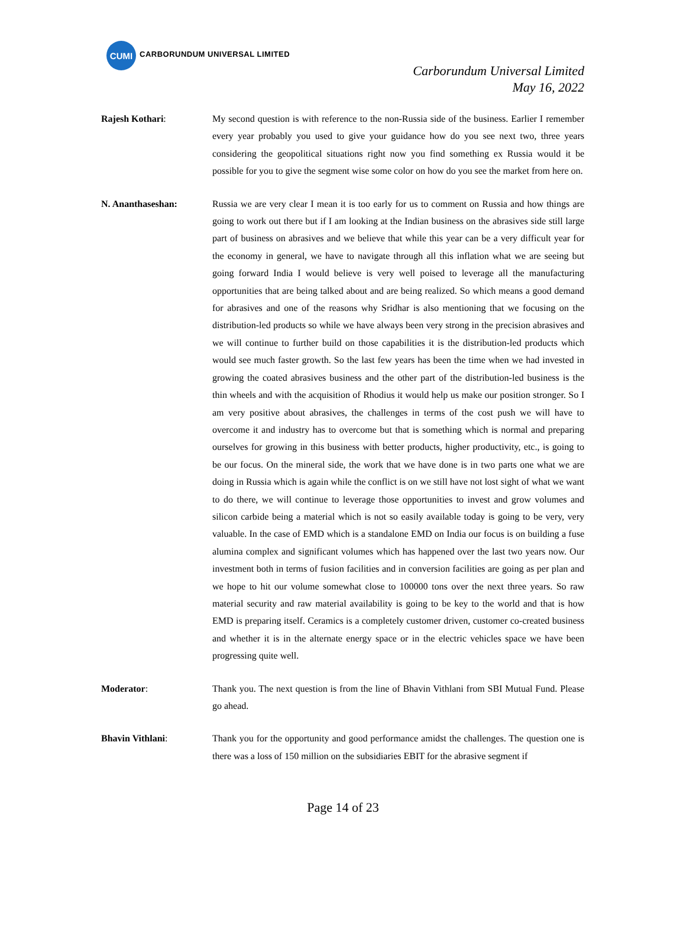CUMI
CARBORUNDUM UNIVERSAL LIMITED
Carborundum Universal Limited
May 16, 2022
Rajesh Kothari: My second question is with reference to the non-Russia side of the business. Earlier I remember every year probably you used to give your guidance how do you see next two, three years considering the geopolitical situations right now you find something ex Russia would it be possible for you to give the segment wise some color on how do you see the market from here on.
N. Ananthaseshan: Russia we are very clear I mean it is too early for us to comment on Russia and how things are going to work out there but if I am looking at the Indian business on the abrasives side still large part of business on abrasives and we believe that while this year can be a very difficult year for the economy in general, we have to navigate through all this inflation what we are seeing but going forward India I would believe is very well poised to leverage all the manufacturing opportunities that are being talked about and are being realized. So which means a good demand for abrasives and one of the reasons why Sridhar is also mentioning that we focusing on the distribution-led products so while we have always been very strong in the precision abrasives and we will continue to further build on those capabilities it is the distribution-led products which would see much faster growth. So the last few years has been the time when we had invested in growing the coated abrasives business and the other part of the distribution-led business is the thin wheels and with the acquisition of Rhodius it would help us make our position stronger. So I am very positive about abrasives, the challenges in terms of the cost push we will have to overcome it and industry has to overcome but that is something which is normal and preparing ourselves for growing in this business with better products, higher productivity, etc., is going to be our focus. On the mineral side, the work that we have done is in two parts one what we are doing in Russia which is again while the conflict is on we still have not lost sight of what we want to do there, we will continue to leverage those opportunities to invest and grow volumes and silicon carbide being a material which is not so easily available today is going to be very, very valuable. In the case of EMD which is a standalone EMD on India our focus is on building a fuse alumina complex and significant volumes which has happened over the last two years now. Our investment both in terms of fusion facilities and in conversion facilities are going as per plan and we hope to hit our volume somewhat close to 100000 tons over the next three years. So raw material security and raw material availability is going to be key to the world and that is how EMD is preparing itself. Ceramics is a completely customer driven, customer co-created business and whether it is in the alternate energy space or in the electric vehicles space we have been progressing quite well.
Moderator: Thank you. The next question is from the line of Bhavin Vithlani from SBI Mutual Fund. Please go ahead.
Bhavin Vithlani: Thank you for the opportunity and good performance amidst the challenges. The question one is there was a loss of 150 million on the subsidiaries EBIT for the abrasive segment if
Page 14 of 23